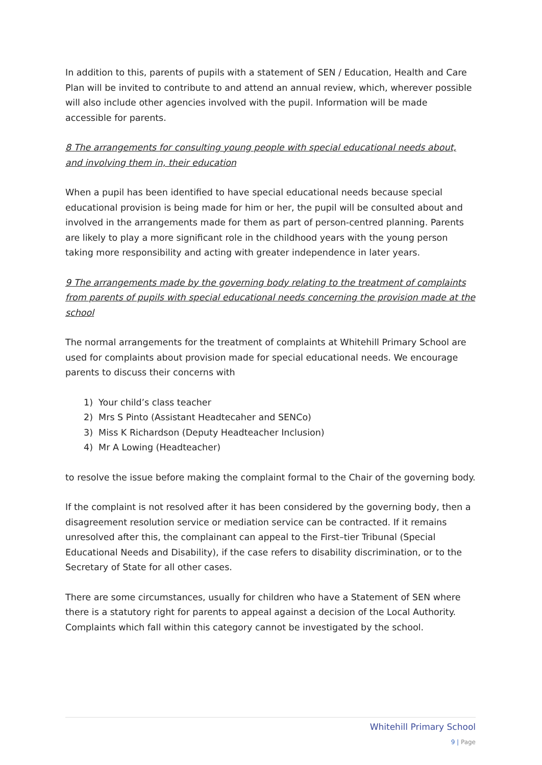In addition to this, parents of pupils with a statement of SEN / Education, Health and Care Plan will be invited to contribute to and attend an annual review, which, wherever possible will also include other agencies involved with the pupil. Information will be made accessible for parents.
8 The arrangements for consulting young people with special educational needs about, and involving them in, their education
When a pupil has been identified to have special educational needs because special educational provision is being made for him or her, the pupil will be consulted about and involved in the arrangements made for them as part of person-centred planning. Parents are likely to play a more significant role in the childhood years with the young person taking more responsibility and acting with greater independence in later years.
9 The arrangements made by the governing body relating to the treatment of complaints from parents of pupils with special educational needs concerning the provision made at the school
The normal arrangements for the treatment of complaints at Whitehill Primary School are used for complaints about provision made for special educational needs. We encourage parents to discuss their concerns with
1) Your child’s class teacher
2) Mrs S Pinto (Assistant Headtecaher and SENCo)
3) Miss K Richardson (Deputy Headteacher Inclusion)
4) Mr A Lowing (Headteacher)
to resolve the issue before making the complaint formal to the Chair of the governing body.
If the complaint is not resolved after it has been considered by the governing body, then a disagreement resolution service or mediation service can be contracted. If it remains unresolved after this, the complainant can appeal to the First–tier Tribunal (Special Educational Needs and Disability), if the case refers to disability discrimination, or to the Secretary of State for all other cases.
There are some circumstances, usually for children who have a Statement of SEN where there is a statutory right for parents to appeal against a decision of the Local Authority. Complaints which fall within this category cannot be investigated by the school.
Whitehill Primary School
9 | Page